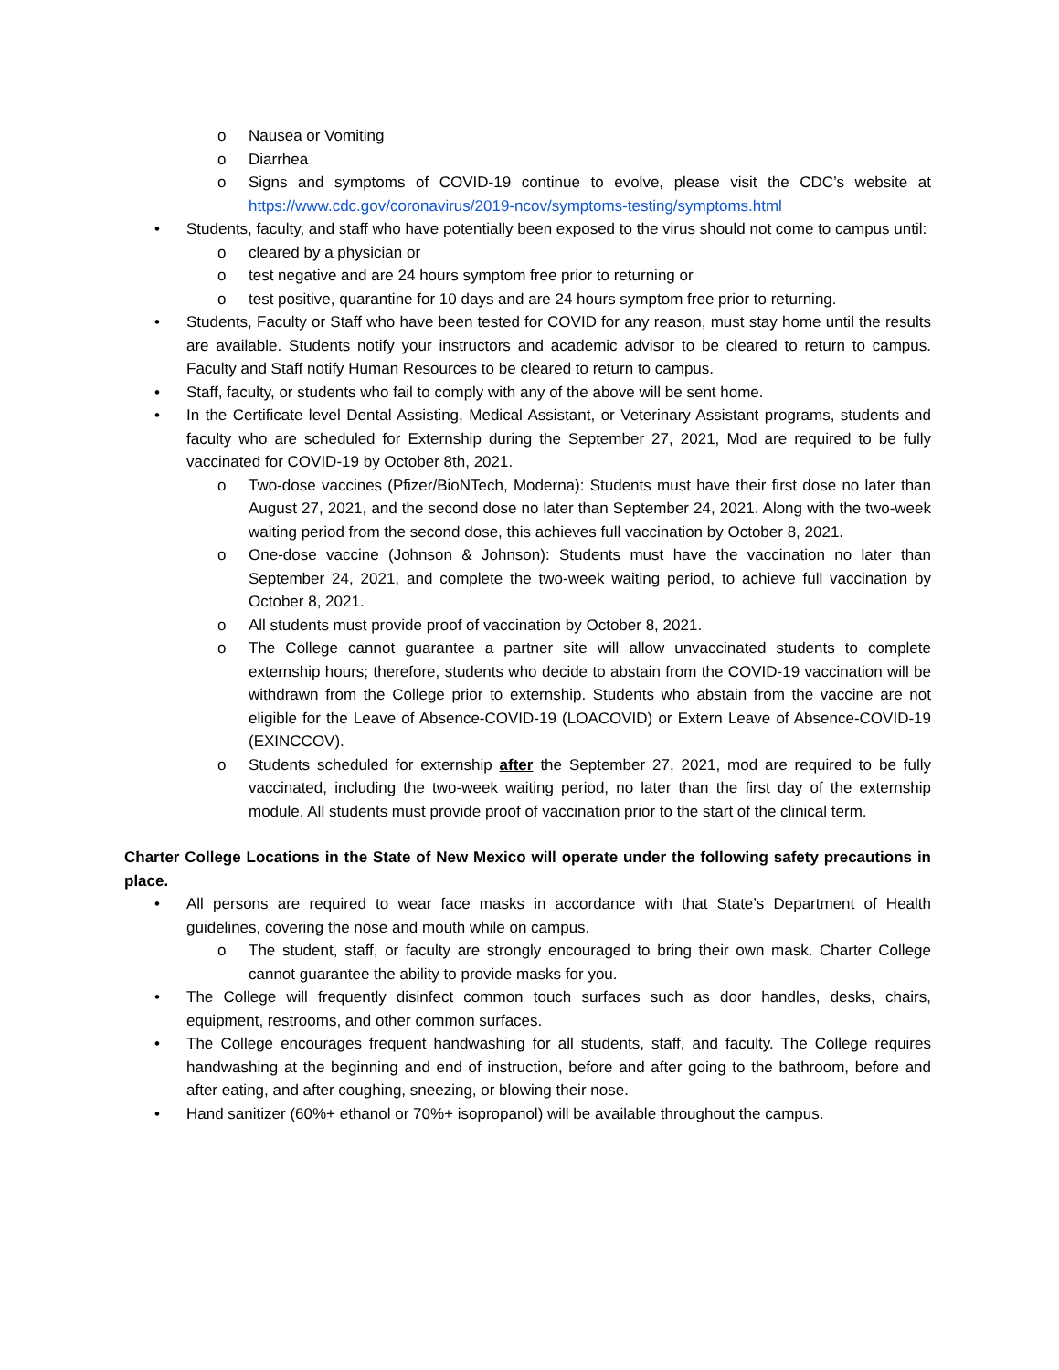o Nausea or Vomiting
o Diarrhea
o Signs and symptoms of COVID-19 continue to evolve, please visit the CDC’s website at https://www.cdc.gov/coronavirus/2019-ncov/symptoms-testing/symptoms.html
• Students, faculty, and staff who have potentially been exposed to the virus should not come to campus until:
o cleared by a physician or
o test negative and are 24 hours symptom free prior to returning or
o test positive, quarantine for 10 days and are 24 hours symptom free prior to returning.
• Students, Faculty or Staff who have been tested for COVID for any reason, must stay home until the results are available. Students notify your instructors and academic advisor to be cleared to return to campus. Faculty and Staff notify Human Resources to be cleared to return to campus.
• Staff, faculty, or students who fail to comply with any of the above will be sent home.
• In the Certificate level Dental Assisting, Medical Assistant, or Veterinary Assistant programs, students and faculty who are scheduled for Externship during the September 27, 2021, Mod are required to be fully vaccinated for COVID-19 by October 8th, 2021.
o Two-dose vaccines (Pfizer/BioNTech, Moderna): Students must have their first dose no later than August 27, 2021, and the second dose no later than September 24, 2021. Along with the two-week waiting period from the second dose, this achieves full vaccination by October 8, 2021.
o One-dose vaccine (Johnson & Johnson): Students must have the vaccination no later than September 24, 2021, and complete the two-week waiting period, to achieve full vaccination by October 8, 2021.
o All students must provide proof of vaccination by October 8, 2021.
o The College cannot guarantee a partner site will allow unvaccinated students to complete externship hours; therefore, students who decide to abstain from the COVID-19 vaccination will be withdrawn from the College prior to externship. Students who abstain from the vaccine are not eligible for the Leave of Absence-COVID-19 (LOACOVID) or Extern Leave of Absence-COVID-19 (EXINCCOV).
o Students scheduled for externship after the September 27, 2021, mod are required to be fully vaccinated, including the two-week waiting period, no later than the first day of the externship module. All students must provide proof of vaccination prior to the start of the clinical term.
Charter College Locations in the State of New Mexico will operate under the following safety precautions in place.
• All persons are required to wear face masks in accordance with that State’s Department of Health guidelines, covering the nose and mouth while on campus.
o The student, staff, or faculty are strongly encouraged to bring their own mask. Charter College cannot guarantee the ability to provide masks for you.
• The College will frequently disinfect common touch surfaces such as door handles, desks, chairs, equipment, restrooms, and other common surfaces.
• The College encourages frequent handwashing for all students, staff, and faculty. The College requires handwashing at the beginning and end of instruction, before and after going to the bathroom, before and after eating, and after coughing, sneezing, or blowing their nose.
• Hand sanitizer (60%+ ethanol or 70%+ isopropanol) will be available throughout the campus.